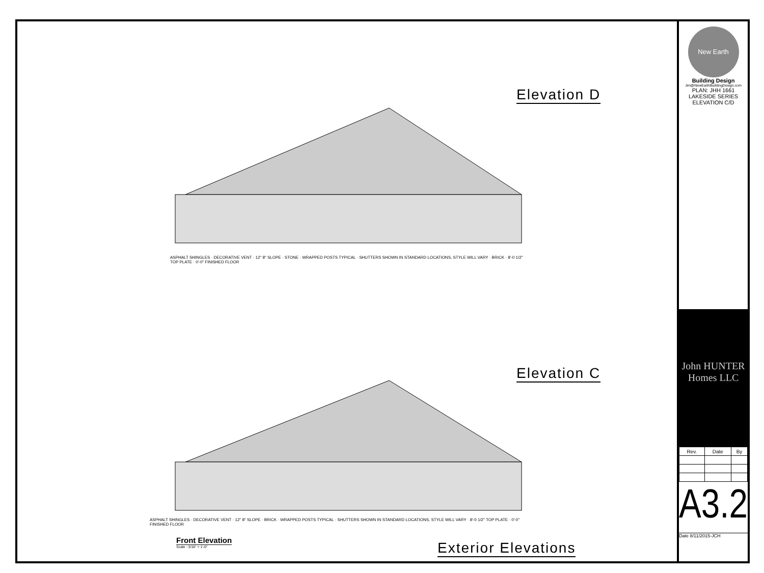Elevation D
ASPHALT SHINGLES · DECORATIVE VENT · 12" 8" SLOPE · STONE · WRAPPED POSTS TYPICAL · SHUTTERS SHOWN IN STANDARD LOCATIONS, STYLE WILL VARY · BRICK · 8'-0 1/2" TOP PLATE · 0'-0" FINISHED FLOOR
Elevation C
ASPHALT SHINGLES · DECORATIVE VENT · 12" 8" SLOPE · BRICK · WRAPPED POSTS TYPICAL · SHUTTERS SHOWN IN STANDARD LOCATIONS, STYLE WILL VARY · 8'-0 1/2" TOP PLATE · 0'-0" FINISHED FLOOR
Front Elevation
Scale : 3/16" = 1'-0"
Exterior Elevations
New Earth
Building Design
Jim@NewEarthBuildingDesign.com
PLAN: JHH 1661
LAKESIDE SERIES
ELEVATION C/D
John HUNTER Homes LLC
| Rev. | Date | By |
| --- | --- | --- |
A3.2
Date 8/11/2015-JCH